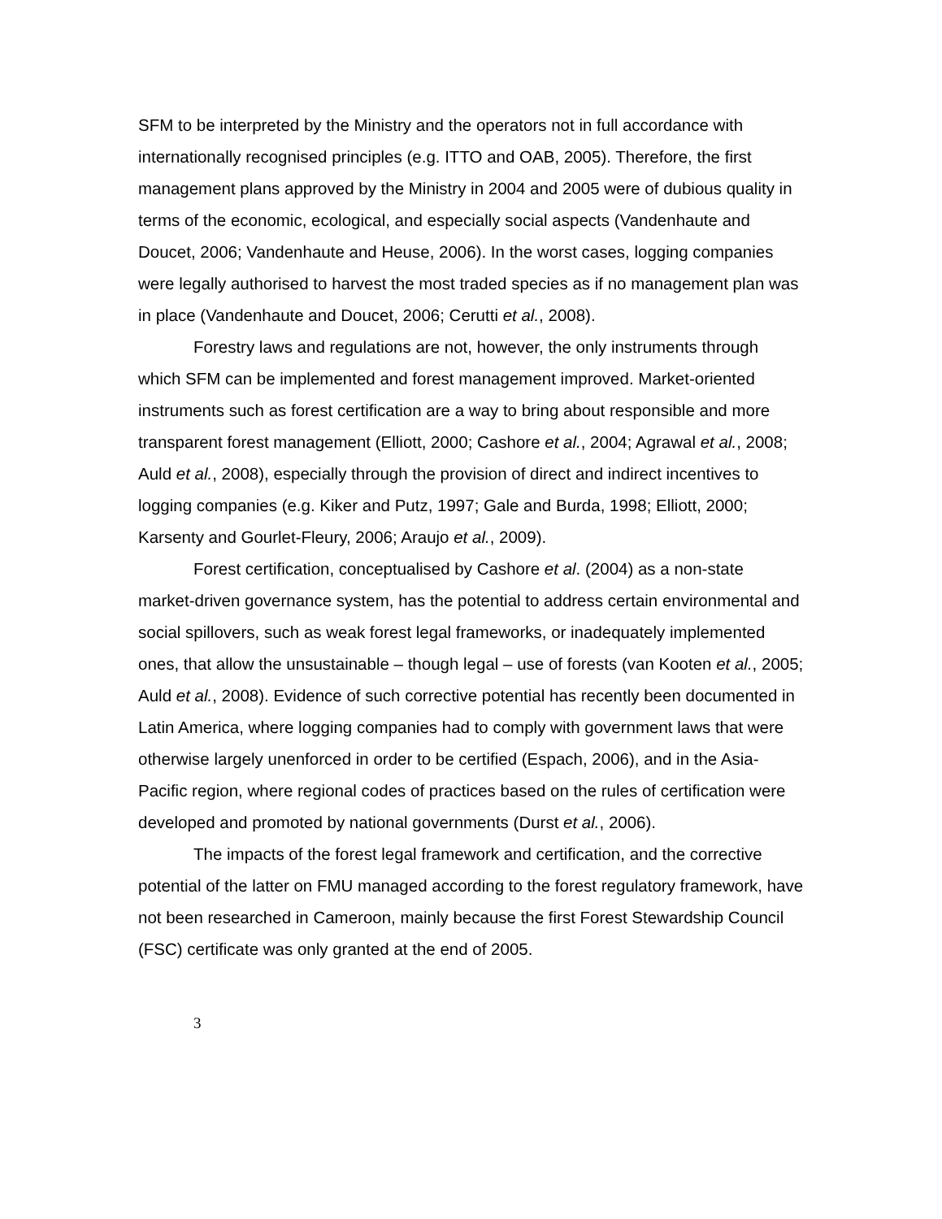SFM to be interpreted by the Ministry and the operators not in full accordance with internationally recognised principles (e.g. ITTO and OAB, 2005). Therefore, the first management plans approved by the Ministry in 2004 and 2005 were of dubious quality in terms of the economic, ecological, and especially social aspects (Vandenhaute and Doucet, 2006; Vandenhaute and Heuse, 2006). In the worst cases, logging companies were legally authorised to harvest the most traded species as if no management plan was in place (Vandenhaute and Doucet, 2006; Cerutti et al., 2008).
Forestry laws and regulations are not, however, the only instruments through which SFM can be implemented and forest management improved. Market-oriented instruments such as forest certification are a way to bring about responsible and more transparent forest management (Elliott, 2000; Cashore et al., 2004; Agrawal et al., 2008; Auld et al., 2008), especially through the provision of direct and indirect incentives to logging companies (e.g. Kiker and Putz, 1997; Gale and Burda, 1998; Elliott, 2000; Karsenty and Gourlet-Fleury, 2006; Araujo et al., 2009).
Forest certification, conceptualised by Cashore et al. (2004) as a non-state market-driven governance system, has the potential to address certain environmental and social spillovers, such as weak forest legal frameworks, or inadequately implemented ones, that allow the unsustainable – though legal – use of forests (van Kooten et al., 2005; Auld et al., 2008). Evidence of such corrective potential has recently been documented in Latin America, where logging companies had to comply with government laws that were otherwise largely unenforced in order to be certified (Espach, 2006), and in the Asia-Pacific region, where regional codes of practices based on the rules of certification were developed and promoted by national governments (Durst et al., 2006).
The impacts of the forest legal framework and certification, and the corrective potential of the latter on FMU managed according to the forest regulatory framework, have not been researched in Cameroon, mainly because the first Forest Stewardship Council (FSC) certificate was only granted at the end of 2005.
3